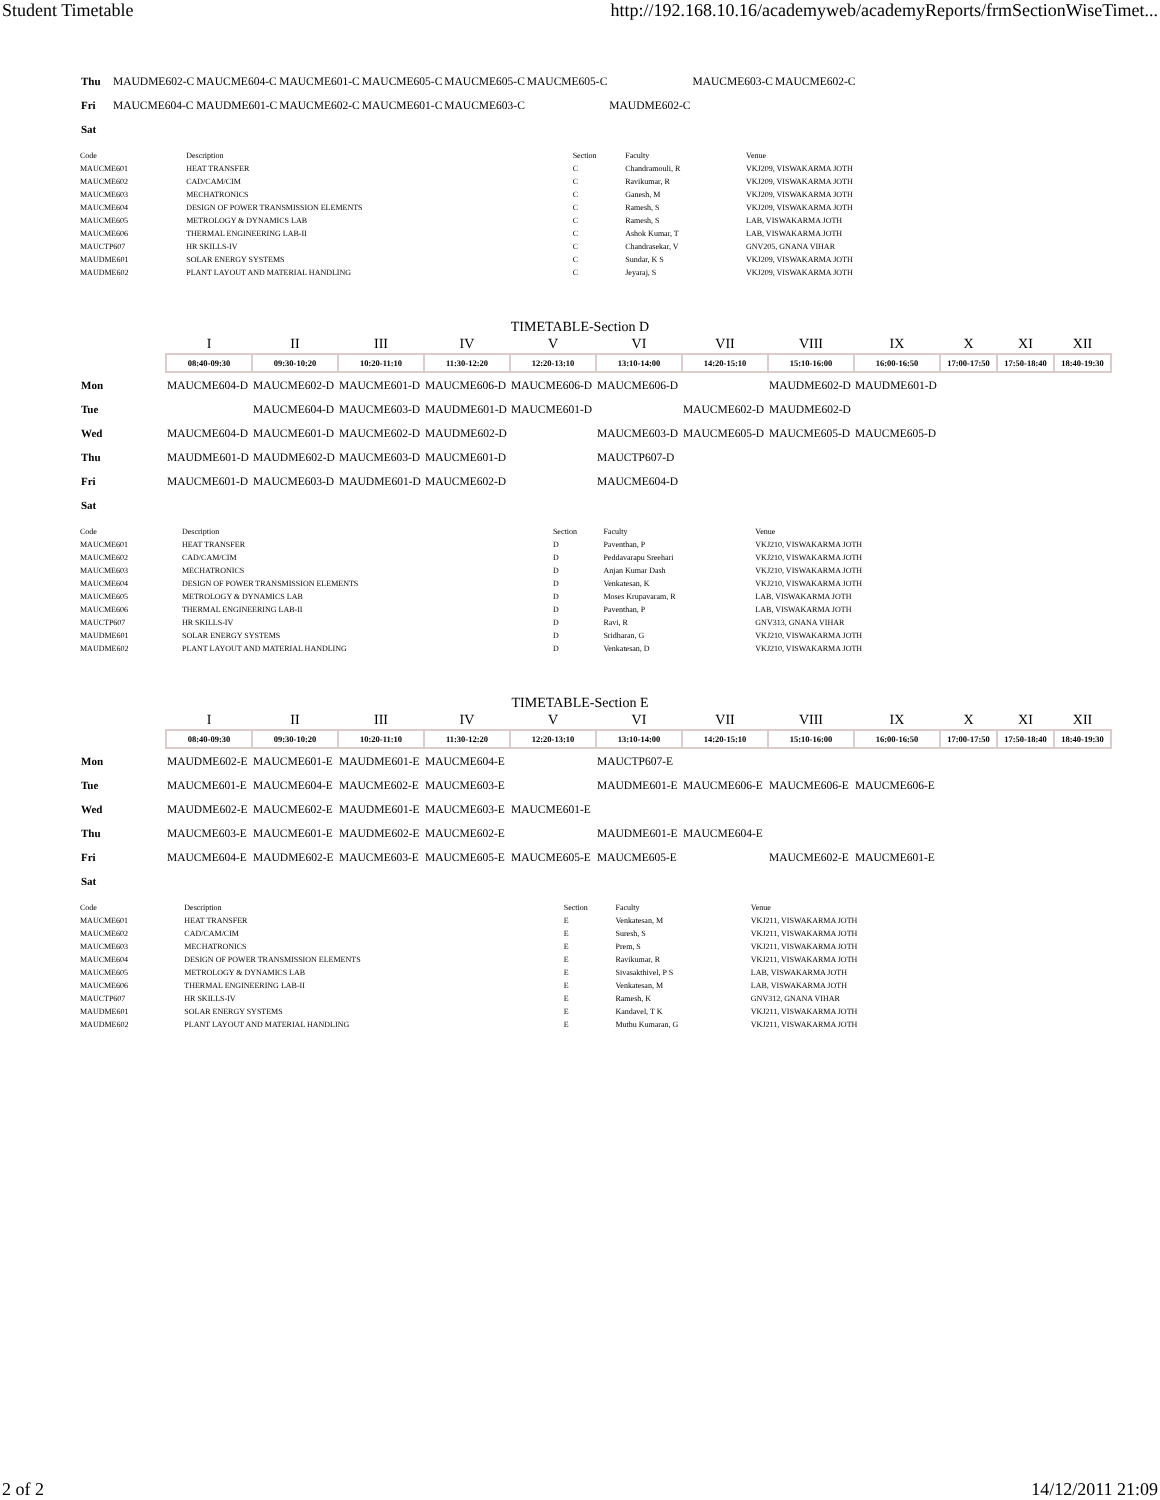Student Timetable http://192.168.10.16/academyweb/academyReports/frmSectionWiseTimet...
| Thu | MAUDME602-C | MAUCME604-C | MAUCME601-C | MAUCME605-C | MAUCME605-C | MAUCME605-C | | MAUCME603-C | MAUCME602-C |
| Fri | MAUCME604-C | MAUDME601-C | MAUCME602-C | MAUCME601-C | MAUCME603-C | | MAUDME602-C | | |
| Sat | | | | | | | | | |
| Code | Description | Section | Faculty | Venue |
| --- | --- | --- | --- | --- |
| MAUCME601 | HEAT TRANSFER | C | Chandramouli, R | VKJ209, VISWAKARMA JOTH |
| MAUCME602 | CAD/CAM/CIM | C | Ravikumar, R | VKJ209, VISWAKARMA JOTH |
| MAUCME603 | MECHATRONICS | C | Ganesh, M | VKJ209, VISWAKARMA JOTH |
| MAUCME604 | DESIGN OF POWER TRANSMISSION ELEMENTS | C | Ramesh, S | VKJ209, VISWAKARMA JOTH |
| MAUCME605 | METROLOGY & DYNAMICS LAB | C | Ramesh, S | LAB, VISWAKARMA JOTH |
| MAUCME606 | THERMAL ENGINEERING LAB-II | C | Ashok Kumar, T | LAB, VISWAKARMA JOTH |
| MAUCTP607 | HR SKILLS-IV | C | Chandrasekar, V | GNV205, GNANA VIHAR |
| MAUDME601 | SOLAR ENERGY SYSTEMS | C | Sundar, K S | VKJ209, VISWAKARMA JOTH |
| MAUDME602 | PLANT LAYOUT AND MATERIAL HANDLING | C | Jeyaraj, S | VKJ209, VISWAKARMA JOTH |
TIMETABLE-Section D
| | I | II | III | IV | V | VI | VII | VIII | IX | X | XI | XII |
| --- | --- | --- | --- | --- | --- | --- | --- | --- | --- | --- | --- | --- |
| | 08:40-09:30 | 09:30-10:20 | 10:20-11:10 | 11:30-12:20 | 12:20-13:10 | 13:10-14:00 | 14:20-15:10 | 15:10-16:00 | 16:00-16:50 | 17:00-17:50 | 17:50-18:40 | 18:40-19:30 |
| Mon | MAUCME604-D | MAUCME602-D | MAUCME601-D | MAUCME606-D | MAUCME606-D | MAUCME606-D | | MAUDME602-D | MAUDME601-D | | | |
| Tue | | MAUCME604-D | MAUCME603-D | MAUDME601-D | MAUCME601-D | | MAUCME602-D | MAUDME602-D | | | | |
| Wed | MAUCME604-D | MAUCME601-D | MAUCME602-D | MAUDME602-D | | MAUCME603-D | MAUCME605-D | MAUCME605-D | MAUCME605-D | | | |
| Thu | MAUDME601-D | MAUDME602-D | MAUCME603-D | MAUCME601-D | | MAUCTP607-D | | | | | | |
| Fri | MAUCME601-D | MAUCME603-D | MAUDME601-D | MAUCME602-D | | MAUCME604-D | | | | | | |
| Sat | | | | | | | | | | | | |
| Code | Description | Section | Faculty | Venue |
| --- | --- | --- | --- | --- |
| MAUCME601 | HEAT TRANSFER | D | Paventhan, P | VKJ210, VISWAKARMA JOTH |
| MAUCME602 | CAD/CAM/CIM | D | Peddavarapu Sreehari | VKJ210, VISWAKARMA JOTH |
| MAUCME603 | MECHATRONICS | D | Anjan Kumar Dash | VKJ210, VISWAKARMA JOTH |
| MAUCME604 | DESIGN OF POWER TRANSMISSION ELEMENTS | D | Venkatesan, K | VKJ210, VISWAKARMA JOTH |
| MAUCME605 | METROLOGY & DYNAMICS LAB | D | Moses Krupavaram, R | LAB, VISWAKARMA JOTH |
| MAUCME606 | THERMAL ENGINEERING LAB-II | D | Paventhan, P | LAB, VISWAKARMA JOTH |
| MAUCTP607 | HR SKILLS-IV | D | Ravi, R | GNV313, GNANA VIHAR |
| MAUDME601 | SOLAR ENERGY SYSTEMS | D | Sridharan, G | VKJ210, VISWAKARMA JOTH |
| MAUDME602 | PLANT LAYOUT AND MATERIAL HANDLING | D | Venkatesan, D | VKJ210, VISWAKARMA JOTH |
TIMETABLE-Section E
| | I | II | III | IV | V | VI | VII | VIII | IX | X | XI | XII |
| --- | --- | --- | --- | --- | --- | --- | --- | --- | --- | --- | --- | --- |
| | 08:40-09:30 | 09:30-10:20 | 10:20-11:10 | 11:30-12:20 | 12:20-13:10 | 13:10-14:00 | 14:20-15:10 | 15:10-16:00 | 16:00-16:50 | 17:00-17:50 | 17:50-18:40 | 18:40-19:30 |
| Mon | MAUDME602-E | MAUCME601-E | MAUDME601-E | MAUCME604-E | | MAUCTP607-E | | | | | | |
| Tue | MAUCME601-E | MAUCME604-E | MAUCME602-E | MAUCME603-E | | MAUDME601-E | MAUCME606-E | MAUCME606-E | MAUCME606-E | | | |
| Wed | MAUDME602-E | MAUCME602-E | MAUDME601-E | MAUCME603-E | MAUCME601-E | | | | | | | |
| Thu | MAUCME603-E | MAUCME601-E | MAUDME602-E | MAUCME602-E | | MAUDME601-E | MAUCME604-E | | | | | |
| Fri | MAUCME604-E | MAUDME602-E | MAUCME603-E | MAUCME605-E | MAUCME605-E | MAUCME605-E | | MAUCME602-E | MAUCME601-E | | | |
| Sat | | | | | | | | | | | | |
| Code | Description | Section | Faculty | Venue |
| --- | --- | --- | --- | --- |
| MAUCME601 | HEAT TRANSFER | E | Venkatesan, M | VKJ211, VISWAKARMA JOTH |
| MAUCME602 | CAD/CAM/CIM | E | Suresh, S | VKJ211, VISWAKARMA JOTH |
| MAUCME603 | MECHATRONICS | E | Prem, S | VKJ211, VISWAKARMA JOTH |
| MAUCME604 | DESIGN OF POWER TRANSMISSION ELEMENTS | E | Ravikumar, R | VKJ211, VISWAKARMA JOTH |
| MAUCME605 | METROLOGY & DYNAMICS LAB | E | Sivasakthivel, P S | LAB, VISWAKARMA JOTH |
| MAUCME606 | THERMAL ENGINEERING LAB-II | E | Venkatesan, M | LAB, VISWAKARMA JOTH |
| MAUCTP607 | HR SKILLS-IV | E | Ramesh, K | GNV312, GNANA VIHAR |
| MAUDME601 | SOLAR ENERGY SYSTEMS | E | Kandavel, T K | VKJ211, VISWAKARMA JOTH |
| MAUDME602 | PLANT LAYOUT AND MATERIAL HANDLING | E | Muthu Kumaran, G | VKJ211, VISWAKARMA JOTH |
2 of 2 14/12/2011 21:09